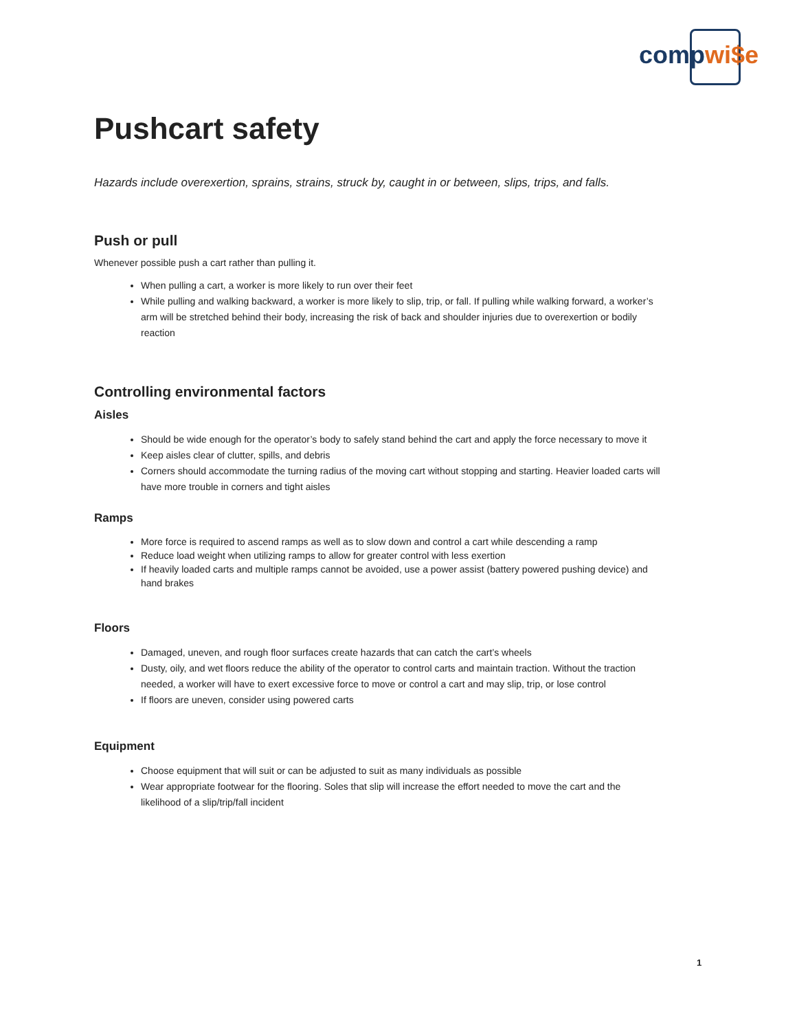comp wi$e
Pushcart safety
Hazards include overexertion, sprains, strains, struck by, caught in or between, slips, trips, and falls.
Push or pull
Whenever possible push a cart rather than pulling it.
When pulling a cart, a worker is more likely to run over their feet
While pulling and walking backward, a worker is more likely to slip, trip, or fall. If pulling while walking forward, a worker’s arm will be stretched behind their body, increasing the risk of back and shoulder injuries due to overexertion or bodily reaction
Controlling environmental factors
Aisles
Should be wide enough for the operator’s body to safely stand behind the cart and apply the force necessary to move it
Keep aisles clear of clutter, spills, and debris
Corners should accommodate the turning radius of the moving cart without stopping and starting. Heavier loaded carts will have more trouble in corners and tight aisles
Ramps
More force is required to ascend ramps as well as to slow down and control a cart while descending a ramp
Reduce load weight when utilizing ramps to allow for greater control with less exertion
If heavily loaded carts and multiple ramps cannot be avoided, use a power assist (battery powered pushing device) and hand brakes
Floors
Damaged, uneven, and rough floor surfaces create hazards that can catch the cart’s wheels
Dusty, oily, and wet floors reduce the ability of the operator to control carts and maintain traction. Without the traction needed, a worker will have to exert excessive force to move or control a cart and may slip, trip, or lose control
If floors are uneven, consider using powered carts
Equipment
Choose equipment that will suit or can be adjusted to suit as many individuals as possible
Wear appropriate footwear for the flooring. Soles that slip will increase the effort needed to move the cart and the likelihood of a slip/trip/fall incident
1